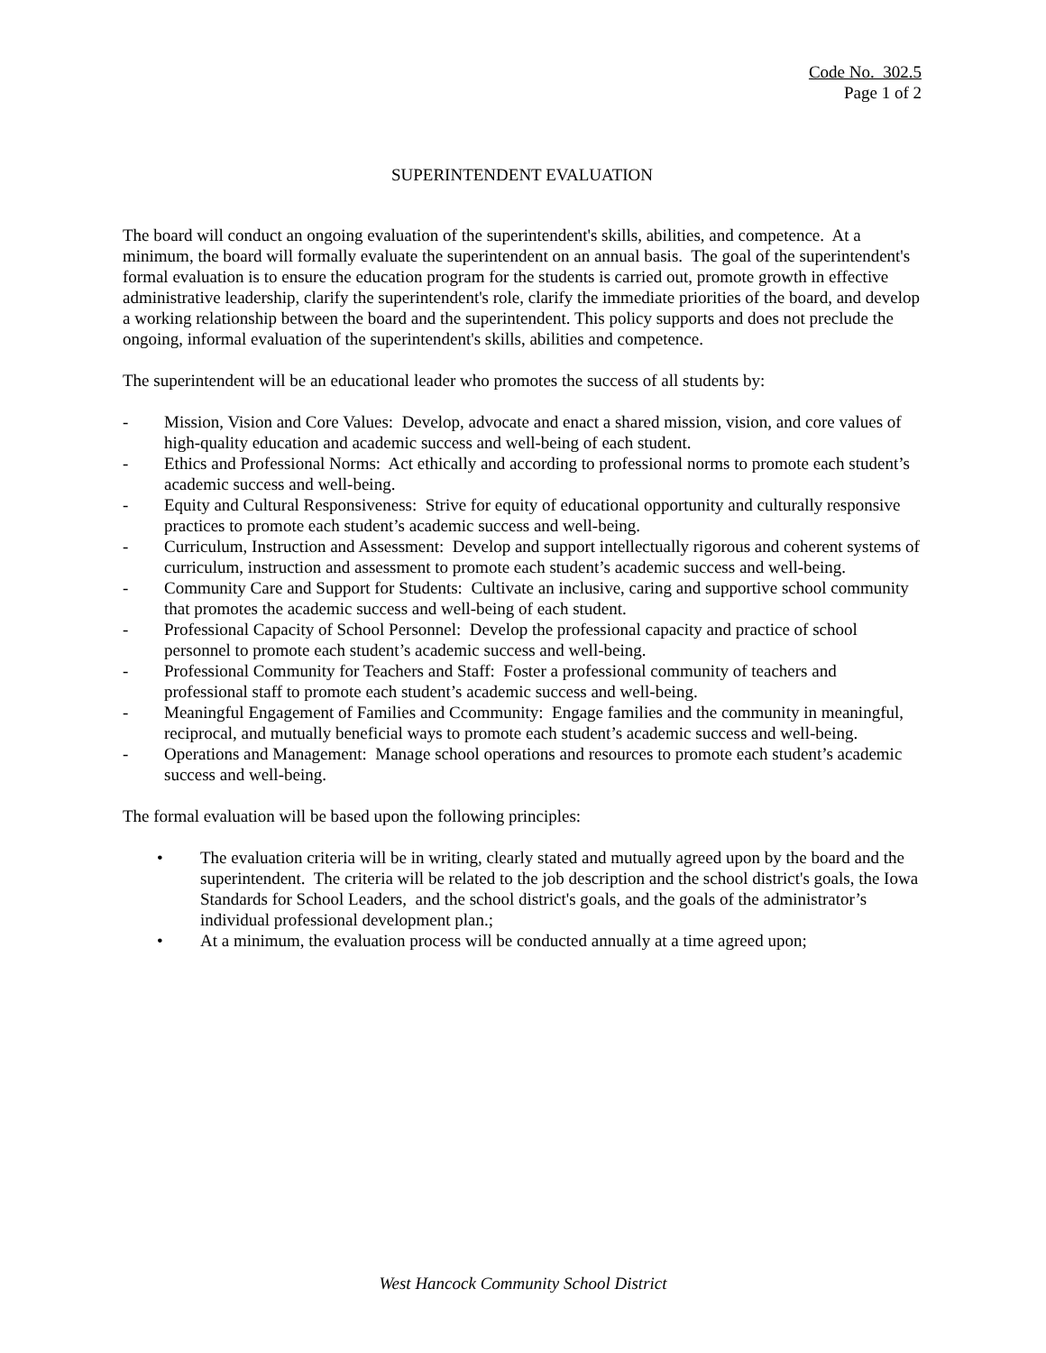Code No. 302.5
Page 1 of 2
SUPERINTENDENT EVALUATION
The board will conduct an ongoing evaluation of the superintendent's skills, abilities, and competence. At a minimum, the board will formally evaluate the superintendent on an annual basis. The goal of the superintendent's formal evaluation is to ensure the education program for the students is carried out, promote growth in effective administrative leadership, clarify the superintendent's role, clarify the immediate priorities of the board, and develop a working relationship between the board and the superintendent. This policy supports and does not preclude the ongoing, informal evaluation of the superintendent's skills, abilities and competence.
The superintendent will be an educational leader who promotes the success of all students by:
- Mission, Vision and Core Values: Develop, advocate and enact a shared mission, vision, and core values of high-quality education and academic success and well-being of each student.
- Ethics and Professional Norms: Act ethically and according to professional norms to promote each student’s academic success and well-being.
- Equity and Cultural Responsiveness: Strive for equity of educational opportunity and culturally responsive practices to promote each student’s academic success and well-being.
- Curriculum, Instruction and Assessment: Develop and support intellectually rigorous and coherent systems of curriculum, instruction and assessment to promote each student’s academic success and well-being.
- Community Care and Support for Students: Cultivate an inclusive, caring and supportive school community that promotes the academic success and well-being of each student.
- Professional Capacity of School Personnel: Develop the professional capacity and practice of school personnel to promote each student’s academic success and well-being.
- Professional Community for Teachers and Staff: Foster a professional community of teachers and professional staff to promote each student’s academic success and well-being.
- Meaningful Engagement of Families and Ccommunity: Engage families and the community in meaningful, reciprocal, and mutually beneficial ways to promote each student’s academic success and well-being.
- Operations and Management: Manage school operations and resources to promote each student’s academic success and well-being.
The formal evaluation will be based upon the following principles:
• The evaluation criteria will be in writing, clearly stated and mutually agreed upon by the board and the superintendent. The criteria will be related to the job description and the school district's goals, the Iowa Standards for School Leaders, and the school district's goals, and the goals of the administrator’s individual professional development plan.;
• At a minimum, the evaluation process will be conducted annually at a time agreed upon;
West Hancock Community School District